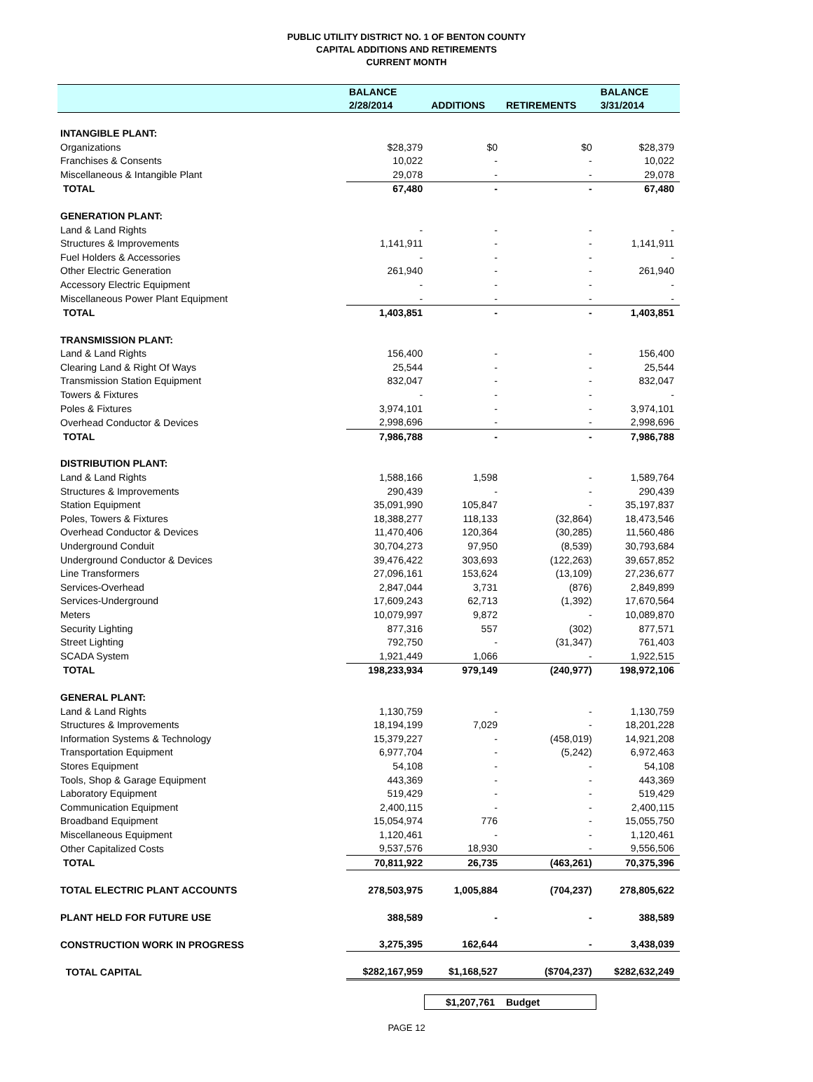PUBLIC UTILITY DISTRICT NO. 1 OF BENTON COUNTY
CAPITAL ADDITIONS AND RETIREMENTS
CURRENT MONTH
| | BALANCE | | | BALANCE |
| --- | --- | --- | --- | --- |
| | 2/28/2014 | ADDITIONS | RETIREMENTS | 3/31/2014 |
| INTANGIBLE PLANT: | | | | |
| Organizations | $28,379 | $0 | $0 | $28,379 |
| Franchises & Consents | 10,022 | - | - | 10,022 |
| Miscellaneous & Intangible Plant | 29,078 | - | - | 29,078 |
| TOTAL | 67,480 | - | - | 67,480 |
| GENERATION PLANT: | | | | |
| Land & Land Rights | - | - | - | - |
| Structures & Improvements | 1,141,911 | - | - | 1,141,911 |
| Fuel Holders & Accessories | - | - | - | - |
| Other Electric Generation | 261,940 | - | - | 261,940 |
| Accessory Electric Equipment | - | - | - | - |
| Miscellaneous Power Plant Equipment | - | - | - | - |
| TOTAL | 1,403,851 | - | - | 1,403,851 |
| TRANSMISSION PLANT: | | | | |
| Land & Land Rights | 156,400 | - | - | 156,400 |
| Clearing Land & Right Of Ways | 25,544 | - | - | 25,544 |
| Transmission Station Equipment | 832,047 | - | - | 832,047 |
| Towers & Fixtures | - | - | - | - |
| Poles & Fixtures | 3,974,101 | - | - | 3,974,101 |
| Overhead Conductor & Devices | 2,998,696 | - | - | 2,998,696 |
| TOTAL | 7,986,788 | - | - | 7,986,788 |
| DISTRIBUTION PLANT: | | | | |
| Land & Land Rights | 1,588,166 | 1,598 | - | 1,589,764 |
| Structures & Improvements | 290,439 | - | - | 290,439 |
| Station Equipment | 35,091,990 | 105,847 | - | 35,197,837 |
| Poles, Towers & Fixtures | 18,388,277 | 118,133 | (32,864) | 18,473,546 |
| Overhead Conductor & Devices | 11,470,406 | 120,364 | (30,285) | 11,560,486 |
| Underground Conduit | 30,704,273 | 97,950 | (8,539) | 30,793,684 |
| Underground Conductor & Devices | 39,476,422 | 303,693 | (122,263) | 39,657,852 |
| Line Transformers | 27,096,161 | 153,624 | (13,109) | 27,236,677 |
| Services-Overhead | 2,847,044 | 3,731 | (876) | 2,849,899 |
| Services-Underground | 17,609,243 | 62,713 | (1,392) | 17,670,564 |
| Meters | 10,079,997 | 9,872 | - | 10,089,870 |
| Security Lighting | 877,316 | 557 | (302) | 877,571 |
| Street Lighting | 792,750 | - | (31,347) | 761,403 |
| SCADA System | 1,921,449 | 1,066 | - | 1,922,515 |
| TOTAL | 198,233,934 | 979,149 | (240,977) | 198,972,106 |
| GENERAL PLANT: | | | | |
| Land & Land Rights | 1,130,759 | - | - | 1,130,759 |
| Structures & Improvements | 18,194,199 | 7,029 | - | 18,201,228 |
| Information Systems & Technology | 15,379,227 | - | (458,019) | 14,921,208 |
| Transportation Equipment | 6,977,704 | - | (5,242) | 6,972,463 |
| Stores Equipment | 54,108 | - | - | 54,108 |
| Tools, Shop & Garage Equipment | 443,369 | - | - | 443,369 |
| Laboratory Equipment | 519,429 | - | - | 519,429 |
| Communication Equipment | 2,400,115 | - | - | 2,400,115 |
| Broadband Equipment | 15,054,974 | 776 | - | 15,055,750 |
| Miscellaneous Equipment | 1,120,461 | - | - | 1,120,461 |
| Other Capitalized Costs | 9,537,576 | 18,930 | - | 9,556,506 |
| TOTAL | 70,811,922 | 26,735 | (463,261) | 70,375,396 |
| TOTAL ELECTRIC PLANT ACCOUNTS | 278,503,975 | 1,005,884 | (704,237) | 278,805,622 |
| PLANT HELD FOR FUTURE USE | 388,589 | - | - | 388,589 |
| CONSTRUCTION WORK IN PROGRESS | 3,275,395 | 162,644 | - | 3,438,039 |
| TOTAL CAPITAL | $282,167,959 | $1,168,527 | ($704,237) | $282,632,249 |
$1,207,761 Budget
PAGE 12